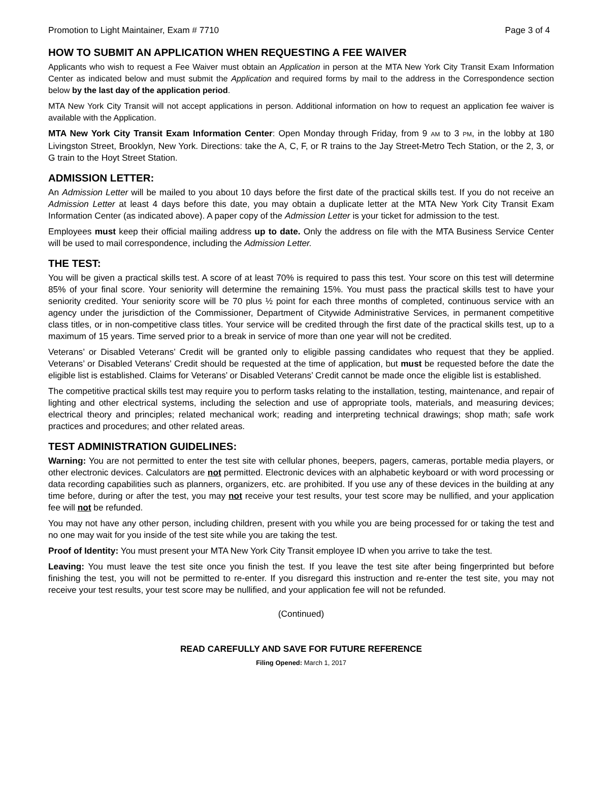Promotion to Light Maintainer, Exam # 7710 Page 3 of 4
HOW TO SUBMIT AN APPLICATION WHEN REQUESTING A FEE WAIVER
Applicants who wish to request a Fee Waiver must obtain an Application in person at the MTA New York City Transit Exam Information Center as indicated below and must submit the Application and required forms by mail to the address in the Correspondence section below by the last day of the application period.
MTA New York City Transit will not accept applications in person. Additional information on how to request an application fee waiver is available with the Application.
MTA New York City Transit Exam Information Center: Open Monday through Friday, from 9 AM to 3 PM, in the lobby at 180 Livingston Street, Brooklyn, New York. Directions: take the A, C, F, or R trains to the Jay Street-Metro Tech Station, or the 2, 3, or G train to the Hoyt Street Station.
ADMISSION LETTER:
An Admission Letter will be mailed to you about 10 days before the first date of the practical skills test. If you do not receive an Admission Letter at least 4 days before this date, you may obtain a duplicate letter at the MTA New York City Transit Exam Information Center (as indicated above). A paper copy of the Admission Letter is your ticket for admission to the test.
Employees must keep their official mailing address up to date. Only the address on file with the MTA Business Service Center will be used to mail correspondence, including the Admission Letter.
THE TEST:
You will be given a practical skills test. A score of at least 70% is required to pass this test. Your score on this test will determine 85% of your final score. Your seniority will determine the remaining 15%. You must pass the practical skills test to have your seniority credited. Your seniority score will be 70 plus ½ point for each three months of completed, continuous service with an agency under the jurisdiction of the Commissioner, Department of Citywide Administrative Services, in permanent competitive class titles, or in non-competitive class titles. Your service will be credited through the first date of the practical skills test, up to a maximum of 15 years. Time served prior to a break in service of more than one year will not be credited.
Veterans’ or Disabled Veterans’ Credit will be granted only to eligible passing candidates who request that they be applied. Veterans’ or Disabled Veterans’ Credit should be requested at the time of application, but must be requested before the date the eligible list is established. Claims for Veterans’ or Disabled Veterans’ Credit cannot be made once the eligible list is established.
The competitive practical skills test may require you to perform tasks relating to the installation, testing, maintenance, and repair of lighting and other electrical systems, including the selection and use of appropriate tools, materials, and measuring devices; electrical theory and principles; related mechanical work; reading and interpreting technical drawings; shop math; safe work practices and procedures; and other related areas.
TEST ADMINISTRATION GUIDELINES:
Warning: You are not permitted to enter the test site with cellular phones, beepers, pagers, cameras, portable media players, or other electronic devices. Calculators are not permitted. Electronic devices with an alphabetic keyboard or with word processing or data recording capabilities such as planners, organizers, etc. are prohibited. If you use any of these devices in the building at any time before, during or after the test, you may not receive your test results, your test score may be nullified, and your application fee will not be refunded.
You may not have any other person, including children, present with you while you are being processed for or taking the test and no one may wait for you inside of the test site while you are taking the test.
Proof of Identity: You must present your MTA New York City Transit employee ID when you arrive to take the test.
Leaving: You must leave the test site once you finish the test. If you leave the test site after being fingerprinted but before finishing the test, you will not be permitted to re-enter. If you disregard this instruction and re-enter the test site, you may not receive your test results, your test score may be nullified, and your application fee will not be refunded.
(Continued)
READ CAREFULLY AND SAVE FOR FUTURE REFERENCE
Filing Opened: March 1, 2017